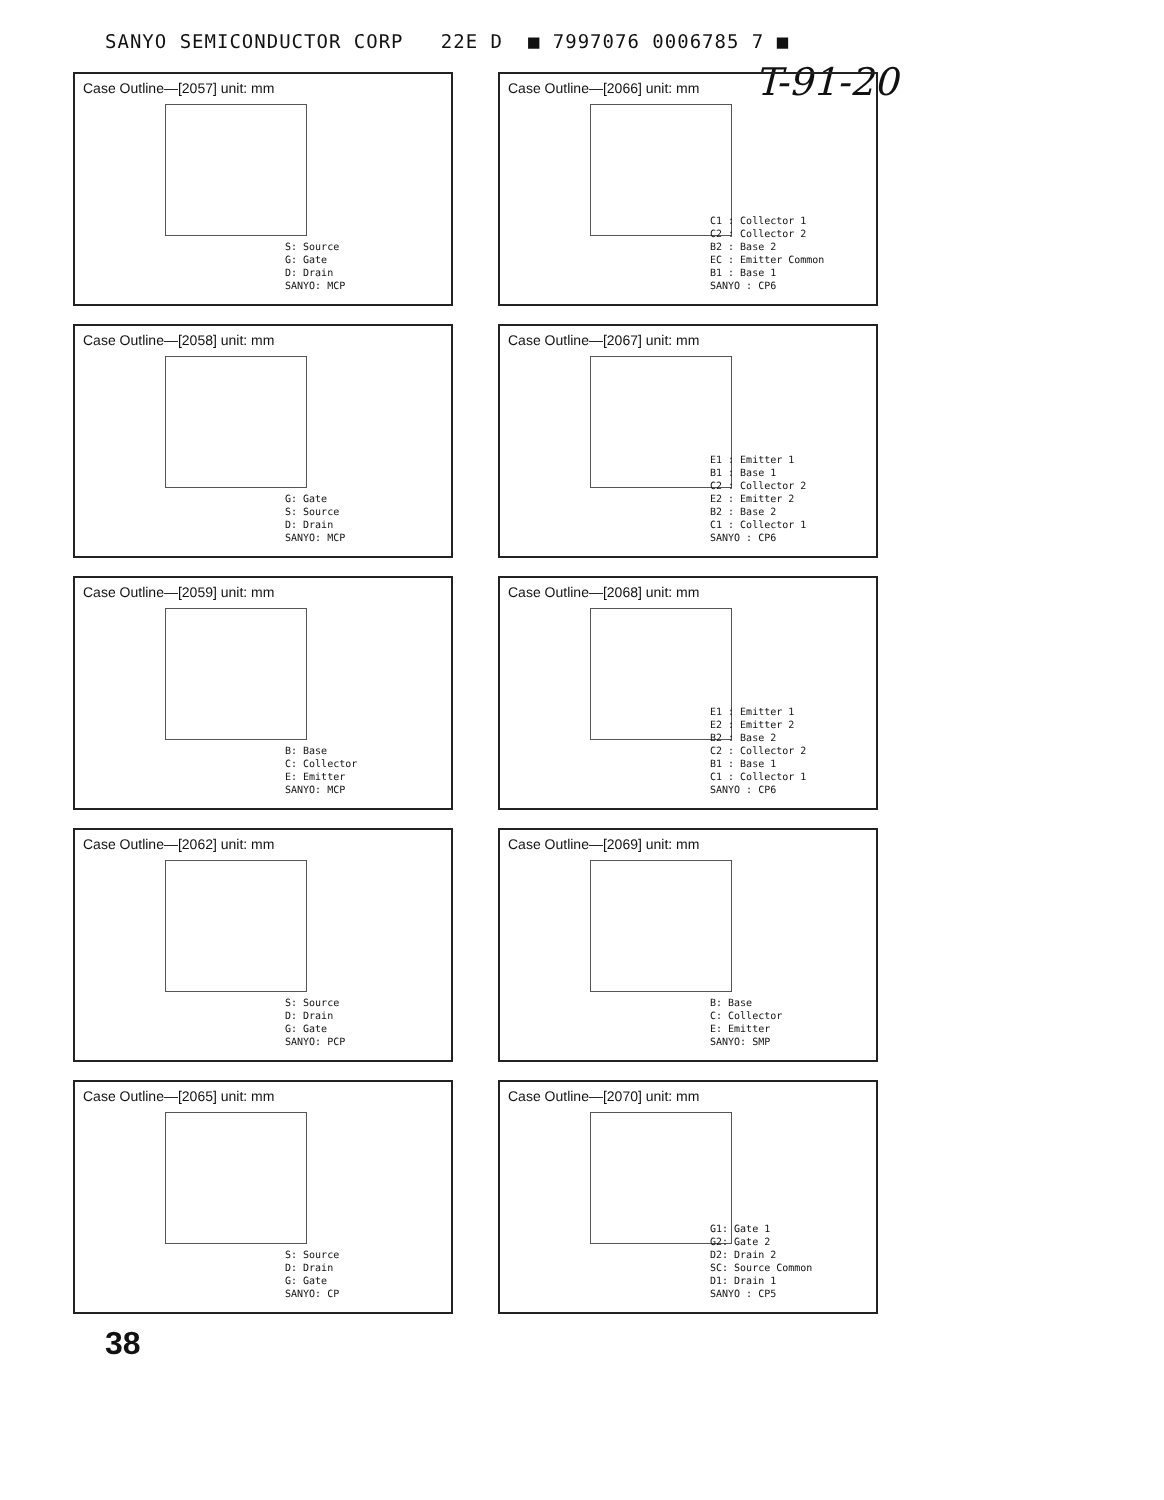SANYO SEMICONDUCTOR CORP 22E D ■ 7997076 0006785 7 ■
T-91-20
Case Outline—[2057] unit: mm
S: Source
G: Gate
D: Drain
SANYO: MCP
Case Outline—[2066] unit: mm
C1 : Collector 1
C2 : Collector 2
B2 : Base 2
EC : Emitter Common
B1 : Base 1
SANYO : CP6
Case Outline—[2058] unit: mm
G: Gate
S: Source
D: Drain
SANYO: MCP
Case Outline—[2067] unit: mm
E1 : Emitter 1
B1 : Base 1
C2 : Collector 2
E2 : Emitter 2
B2 : Base 2
C1 : Collector 1
SANYO : CP6
Case Outline—[2059] unit: mm
B: Base
C: Collector
E: Emitter
SANYO: MCP
Case Outline—[2068] unit: mm
E1 : Emitter 1
E2 : Emitter 2
B2 : Base 2
C2 : Collector 2
B1 : Base 1
C1 : Collector 1
SANYO : CP6
Case Outline—[2062] unit: mm
S: Source
D: Drain
G: Gate
SANYO: PCP
Case Outline—[2069] unit: mm
B: Base
C: Collector
E: Emitter
SANYO: SMP
Case Outline—[2065] unit: mm
S: Source
D: Drain
G: Gate
SANYO: CP
Case Outline—[2070] unit: mm
G1: Gate 1
G2: Gate 2
D2: Drain 2
SC: Source Common
D1: Drain 1
SANYO : CP5
38